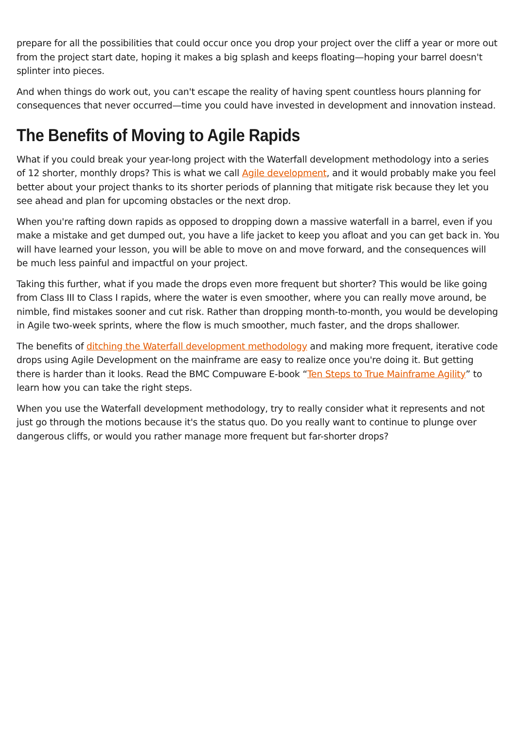prepare for all the possibilities that could occur once you drop your project over the cliff a year or more out from the project start date, hoping it makes a big splash and keeps floating—hoping your barrel doesn't splinter into pieces.
And when things do work out, you can't escape the reality of having spent countless hours planning for consequences that never occurred—time you could have invested in development and innovation instead.
The Benefits of Moving to Agile Rapids
What if you could break your year-long project with the Waterfall development methodology into a series of 12 shorter, monthly drops? This is what we call Agile development, and it would probably make you feel better about your project thanks to its shorter periods of planning that mitigate risk because they let you see ahead and plan for upcoming obstacles or the next drop.
When you're rafting down rapids as opposed to dropping down a massive waterfall in a barrel, even if you make a mistake and get dumped out, you have a life jacket to keep you afloat and you can get back in. You will have learned your lesson, you will be able to move on and move forward, and the consequences will be much less painful and impactful on your project.
Taking this further, what if you made the drops even more frequent but shorter? This would be like going from Class III to Class I rapids, where the water is even smoother, where you can really move around, be nimble, find mistakes sooner and cut risk. Rather than dropping month-to-month, you would be developing in Agile two-week sprints, where the flow is much smoother, much faster, and the drops shallower.
The benefits of ditching the Waterfall development methodology and making more frequent, iterative code drops using Agile Development on the mainframe are easy to realize once you're doing it. But getting there is harder than it looks. Read the BMC Compuware E-book “Ten Steps to True Mainframe Agility” to learn how you can take the right steps.
When you use the Waterfall development methodology, try to really consider what it represents and not just go through the motions because it's the status quo. Do you really want to continue to plunge over dangerous cliffs, or would you rather manage more frequent but far-shorter drops?